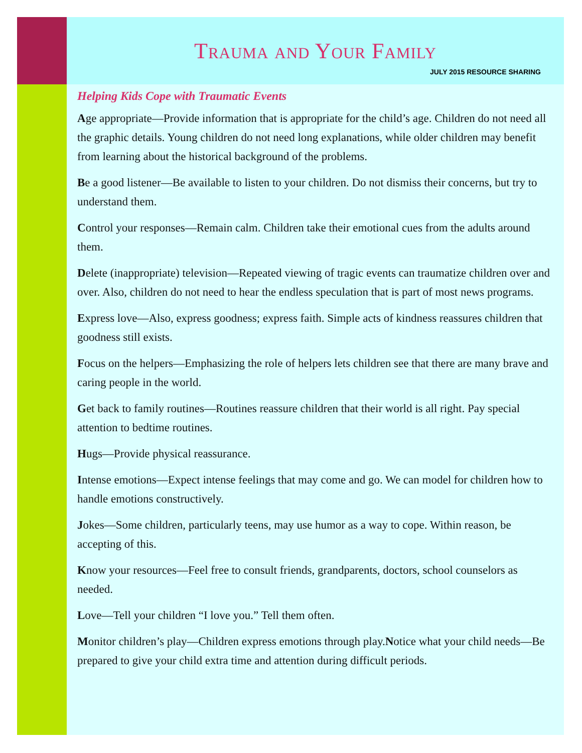Trauma and Your Family
JULY 2015 RESOURCE SHARING
Helping Kids Cope with Traumatic Events
Age appropriate—Provide information that is appropriate for the child’s age. Children do not need all the graphic details. Young children do not need long explanations, while older children may benefit from learning about the historical background of the problems.
Be a good listener—Be available to listen to your children. Do not dismiss their concerns, but try to understand them.
Control your responses—Remain calm. Children take their emotional cues from the adults around them.
Delete (inappropriate) television—Repeated viewing of tragic events can traumatize children over and over. Also, children do not need to hear the endless speculation that is part of most news programs.
Express love—Also, express goodness; express faith. Simple acts of kindness reassures children that goodness still exists.
Focus on the helpers—Emphasizing the role of helpers lets children see that there are many brave and caring people in the world.
Get back to family routines—Routines reassure children that their world is all right. Pay special attention to bedtime routines.
Hugs—Provide physical reassurance.
Intense emotions—Expect intense feelings that may come and go. We can model for children how to handle emotions constructively.
Jokes—Some children, particularly teens, may use humor as a way to cope. Within reason, be accepting of this.
Know your resources—Feel free to consult friends, grandparents, doctors, school counselors as needed.
Love—Tell your children “I love you.” Tell them often.
Monitor children’s play—Children express emotions through play.Notice what your child needs—Be prepared to give your child extra time and attention during difficult periods.